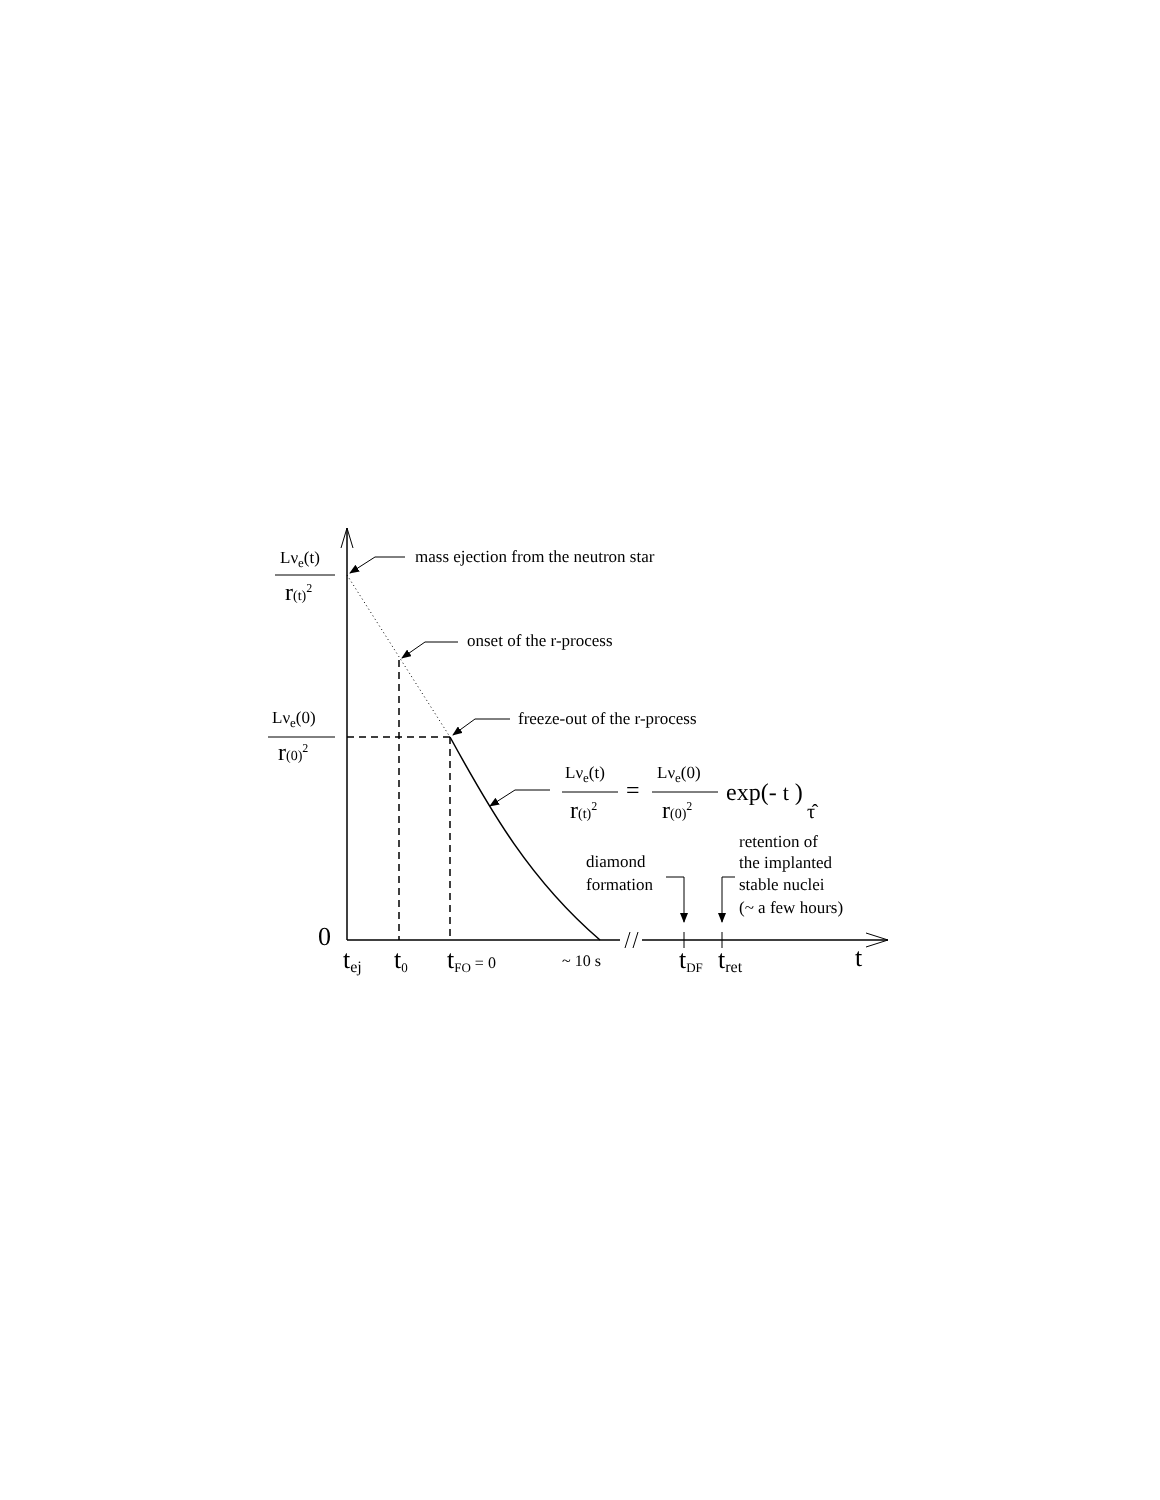mass ejection from the neutron star
onset of the r-process
freeze-out of the r-process
Lνe(t)
r(t)2
Lνe(0)
r(0)2
Lνe(t)
r(t)2
=
Lνe(0)
r(0)2
exp(- t )
τ̂
diamond
formation
retention of
the implanted
stable nuclei
(~ a few hours)
0
tej
t0
tFO = 0
~ 10 s
tDF
tret
t